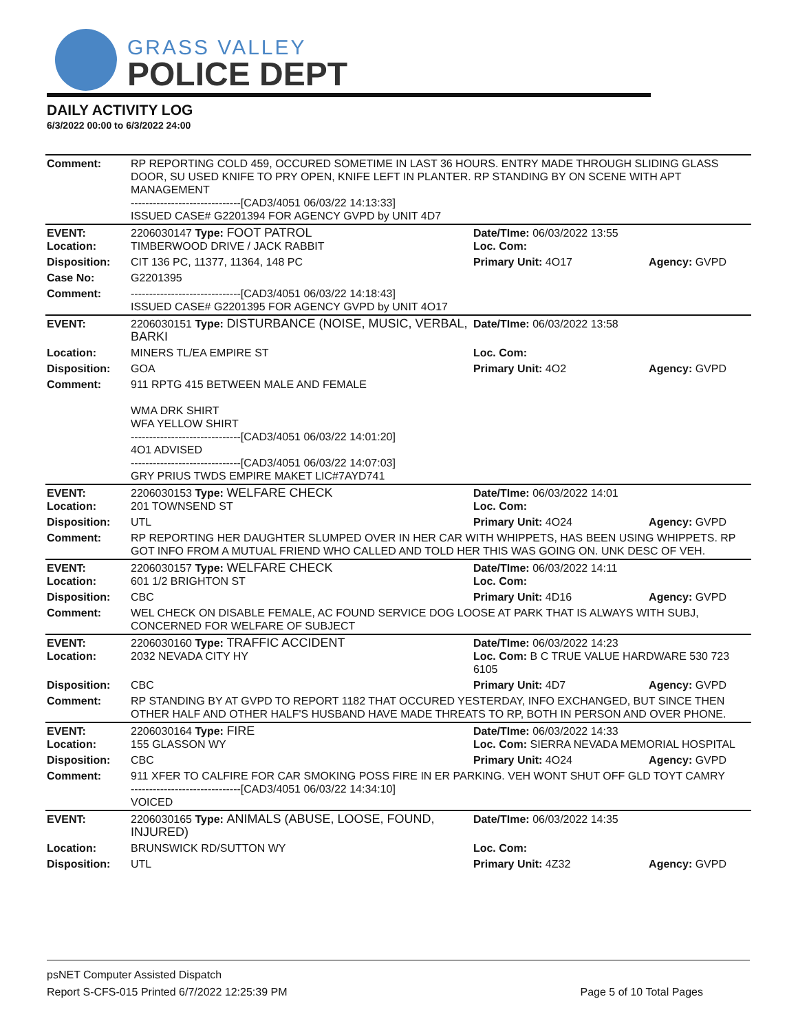GRASS VALLEY
POLICE DEPT
DAILY ACTIVITY LOG
6/3/2022 00:00 to 6/3/2022 24:00
| Comment: | RP REPORTING COLD 459, OCCURED SOMETIME IN LAST 36 HOURS. ENTRY MADE THROUGH SLIDING GLASS DOOR, SU USED KNIFE TO PRY OPEN, KNIFE LEFT IN PLANTER. RP STANDING BY ON SCENE WITH APT MANAGEMENT ------------------------------[CAD3/4051 06/03/22 14:13:33] ISSUED CASE# G2201394 FOR AGENCY GVPD by UNIT 4D7 | | |
| EVENT: Location: | 2206030147 Type: FOOT PATROL TIMBERWOOD DRIVE / JACK RABBIT | Date/TIme: 06/03/2022 13:55 Loc. Com: | |
| Disposition: | CIT 136 PC, 11377, 11364, 148 PC | Primary Unit: 4O17 | Agency: GVPD |
| Case No: | G2201395 | | |
| Comment: | ------------------------------[CAD3/4051 06/03/22 14:18:43] ISSUED CASE# G2201395 FOR AGENCY GVPD by UNIT 4O17 | | |
| EVENT: | 2206030151 Type: DISTURBANCE (NOISE, MUSIC, VERBAL, BARKI | Date/TIme: 06/03/2022 13:58 | |
| Location: | MINERS TL/EA EMPIRE ST | Loc. Com: | |
| Disposition: | GOA | Primary Unit: 4O2 | Agency: GVPD |
| Comment: | 911 RPTG 415 BETWEEN MALE AND FEMALE WMA DRK SHIRT WFA YELLOW SHIRT ------------------------------[CAD3/4051 06/03/22 14:01:20] 4O1 ADVISED ------------------------------[CAD3/4051 06/03/22 14:07:03] GRY PRIUS TWDS EMPIRE MAKET LIC#7AYD741 | | |
| EVENT: Location: | 2206030153 Type: WELFARE CHECK 201 TOWNSEND ST | Date/TIme: 06/03/2022 14:01 Loc. Com: | |
| Disposition: | UTL | Primary Unit: 4O24 | Agency: GVPD |
| Comment: | RP REPORTING HER DAUGHTER SLUMPED OVER IN HER CAR WITH WHIPPETS, HAS BEEN USING WHIPPETS. RP GOT INFO FROM A MUTUAL FRIEND WHO CALLED AND TOLD HER THIS WAS GOING ON. UNK DESC OF VEH. | | |
| EVENT: Location: | 2206030157 Type: WELFARE CHECK 601 1/2 BRIGHTON ST | Date/TIme: 06/03/2022 14:11 Loc. Com: | |
| Disposition: | CBC | Primary Unit: 4D16 | Agency: GVPD |
| Comment: | WEL CHECK ON DISABLE FEMALE, AC FOUND SERVICE DOG LOOSE AT PARK THAT IS ALWAYS WITH SUBJ, CONCERNED FOR WELFARE OF SUBJECT | | |
| EVENT: Location: | 2206030160 Type: TRAFFIC ACCIDENT 2032 NEVADA CITY HY | Date/TIme: 06/03/2022 14:23 Loc. Com: B C TRUE VALUE HARDWARE 530 723 6105 | |
| Disposition: | CBC | Primary Unit: 4D7 | Agency: GVPD |
| Comment: | RP STANDING BY AT GVPD TO REPORT 1182 THAT OCCURED YESTERDAY, INFO EXCHANGED, BUT SINCE THEN OTHER HALF AND OTHER HALF'S HUSBAND HAVE MADE THREATS TO RP, BOTH IN PERSON AND OVER PHONE. | | |
| EVENT: Location: | 2206030164 Type: FIRE 155 GLASSON WY | Date/TIme: 06/03/2022 14:33 Loc. Com: SIERRA NEVADA MEMORIAL HOSPITAL | |
| Disposition: | CBC | Primary Unit: 4O24 | Agency: GVPD |
| Comment: | 911 XFER TO CALFIRE FOR CAR SMOKING POSS FIRE IN ER PARKING. VEH WONT SHUT OFF GLD TOYT CAMRY ------------------------------[CAD3/4051 06/03/22 14:34:10] VOICED | | |
| EVENT: | 2206030165 Type: ANIMALS (ABUSE, LOOSE, FOUND, INJURED) | Date/TIme: 06/03/2022 14:35 | |
| Location: | BRUNSWICK RD/SUTTON WY | Loc. Com: | |
| Disposition: | UTL | Primary Unit: 4Z32 | Agency: GVPD |
psNET Computer Assisted Dispatch
Report S-CFS-015 Printed 6/7/2022 12:25:39 PM Page 5 of 10 Total Pages